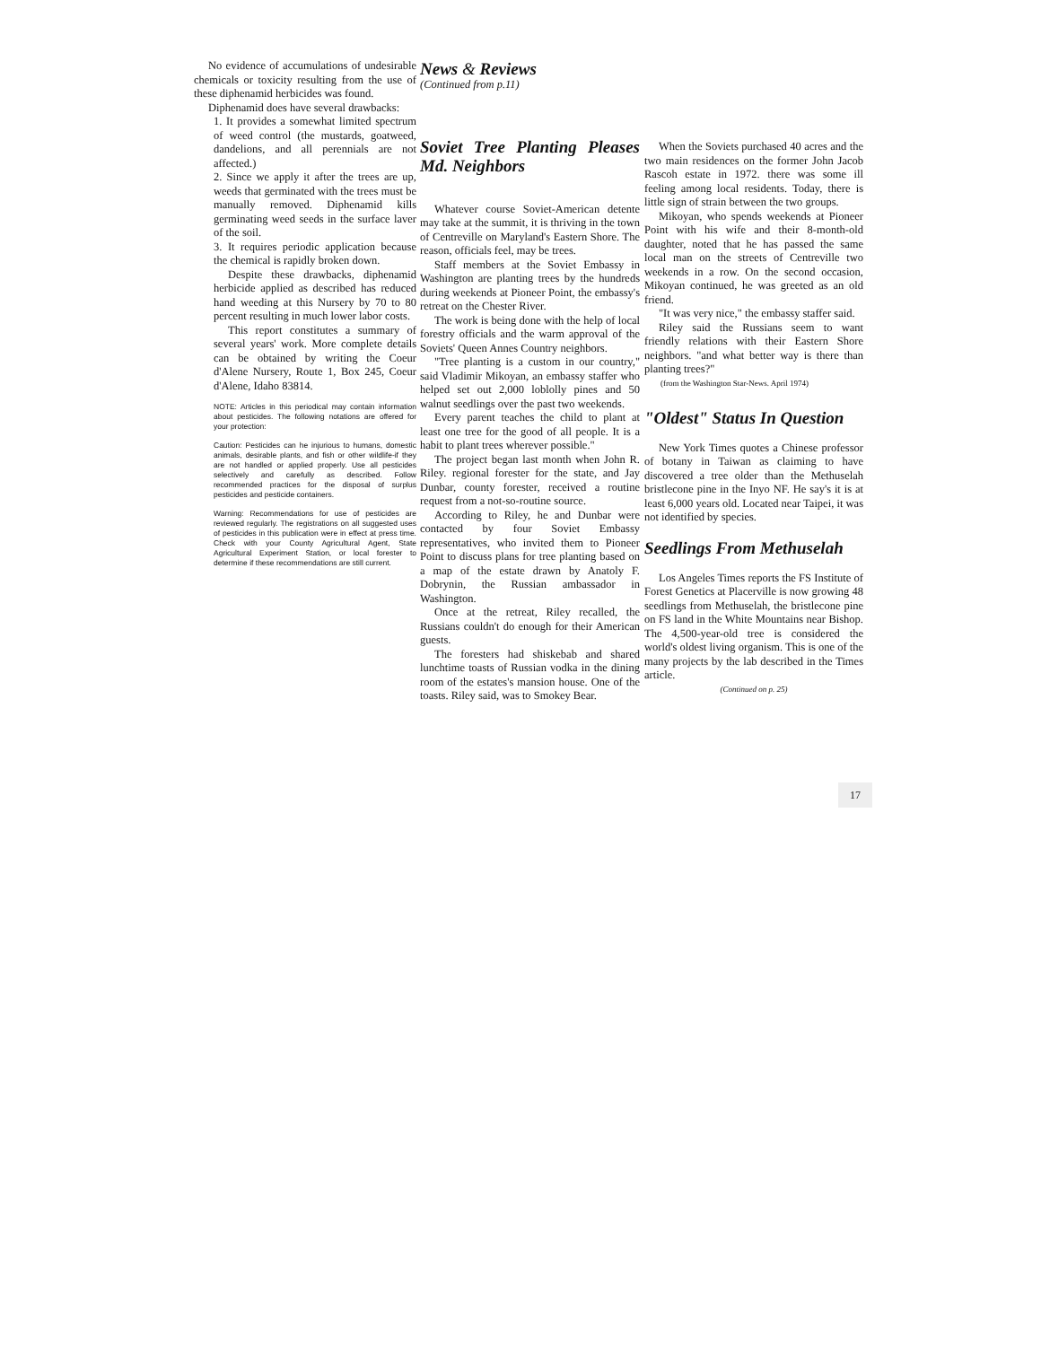No evidence of accumulations of undesirable chemicals or toxicity resulting from the use of these diphenamid herbicides was found.
Diphenamid does have several drawbacks:
1. It provides a somewhat limited spectrum of weed control (the mustards, goatweed, dandelions, and all perennials are not affected.)
2. Since we apply it after the trees are up, weeds that germinated with the trees must be manually removed. Diphenamid kills germinating weed seeds in the surface laver of the soil.
3. It requires periodic application because the chemical is rapidly broken down.
Despite these drawbacks, diphenamid herbicide applied as described has reduced hand weeding at this Nursery by 70 to 80 percent resulting in much lower labor costs.
This report constitutes a summary of several years' work. More complete details can be obtained by writing the Coeur d'Alene Nursery, Route 1, Box 245, Coeur d'Alene, Idaho 83814.
NOTE: Articles in this periodical may contain information about pesticides. The following notations are offered for your protection:
Caution: Pesticides can he injurious to humans, domestic animals, desirable plants, and fish or other wildlife-if they are not handled or applied properly. Use all pesticides selectively and carefully as described. Follow recommended practices for the disposal of surplus pesticides and pesticide containers.
Warning: Recommendations for use of pesticides are reviewed regularly. The registrations on all suggested uses of pesticides in this publication were in effect at press time. Check with your County Agricultural Agent, State Agricultural Experiment Station, or local forester to determine if these recommendations are still current.
News & Reviews
(Continued from p.11)
Soviet Tree Planting Pleases Md. Neighbors
Whatever course Soviet-American detente may take at the summit, it is thriving in the town of Centreville on Maryland's Eastern Shore. The reason, officials feel, may be trees.
Staff members at the Soviet Embassy in Washington are planting trees by the hundreds during weekends at Pioneer Point, the embassy's retreat on the Chester River.
The work is being done with the help of local forestry officials and the warm approval of the Soviets' Queen Annes Country neighbors.
"Tree planting is a custom in our country," said Vladimir Mikoyan, an embassy staffer who helped set out 2,000 loblolly pines and 50 walnut seedlings over the past two weekends.
Every parent teaches the child to plant at least one tree for the good of all people. It is a habit to plant trees wherever possible."
The project began last month when John R. Riley. regional forester for the state, and Jay Dunbar, county forester, received a routine request from a not-so-routine source.
According to Riley, he and Dunbar were contacted by four Soviet Embassy representatives, who invited them to Pioneer Point to discuss plans for tree planting based on a map of the estate drawn by Anatoly F. Dobrynin, the Russian ambassador in Washington.
Once at the retreat, Riley recalled, the Russians couldn't do enough for their American guests.
The foresters had shiskebab and shared lunchtime toasts of Russian vodka in the dining room of the estates's mansion house. One of the toasts. Riley said, was to Smokey Bear.
When the Soviets purchased 40 acres and the two main residences on the former John Jacob Rascoh estate in 1972. there was some ill feeling among local residents. Today, there is little sign of strain between the two groups.
Mikoyan, who spends weekends at Pioneer Point with his wife and their 8-month-old daughter, noted that he has passed the same local man on the streets of Centreville two weekends in a row. On the second occasion, Mikoyan continued, he was greeted as an old friend.
"It was very nice," the embassy staffer said.
Riley said the Russians seem to want friendly relations with their Eastern Shore neighbors. "and what better way is there than planting trees?"
(from the Washington Star-News. April 1974)
"Oldest" Status In Question
New York Times quotes a Chinese professor of botany in Taiwan as claiming to have discovered a tree older than the Methuselah bristlecone pine in the Inyo NF. He say's it is at least 6,000 years old. Located near Taipei, it was not identified by species.
Seedlings From Methuselah
Los Angeles Times reports the FS Institute of Forest Genetics at Placerville is now growing 48 seedlings from Methuselah, the bristlecone pine on FS land in the White Mountains near Bishop. The 4,500-year-old tree is considered the world's oldest living organism. This is one of the many projects by the lab described in the Times article.
(Continued on p. 25)
17